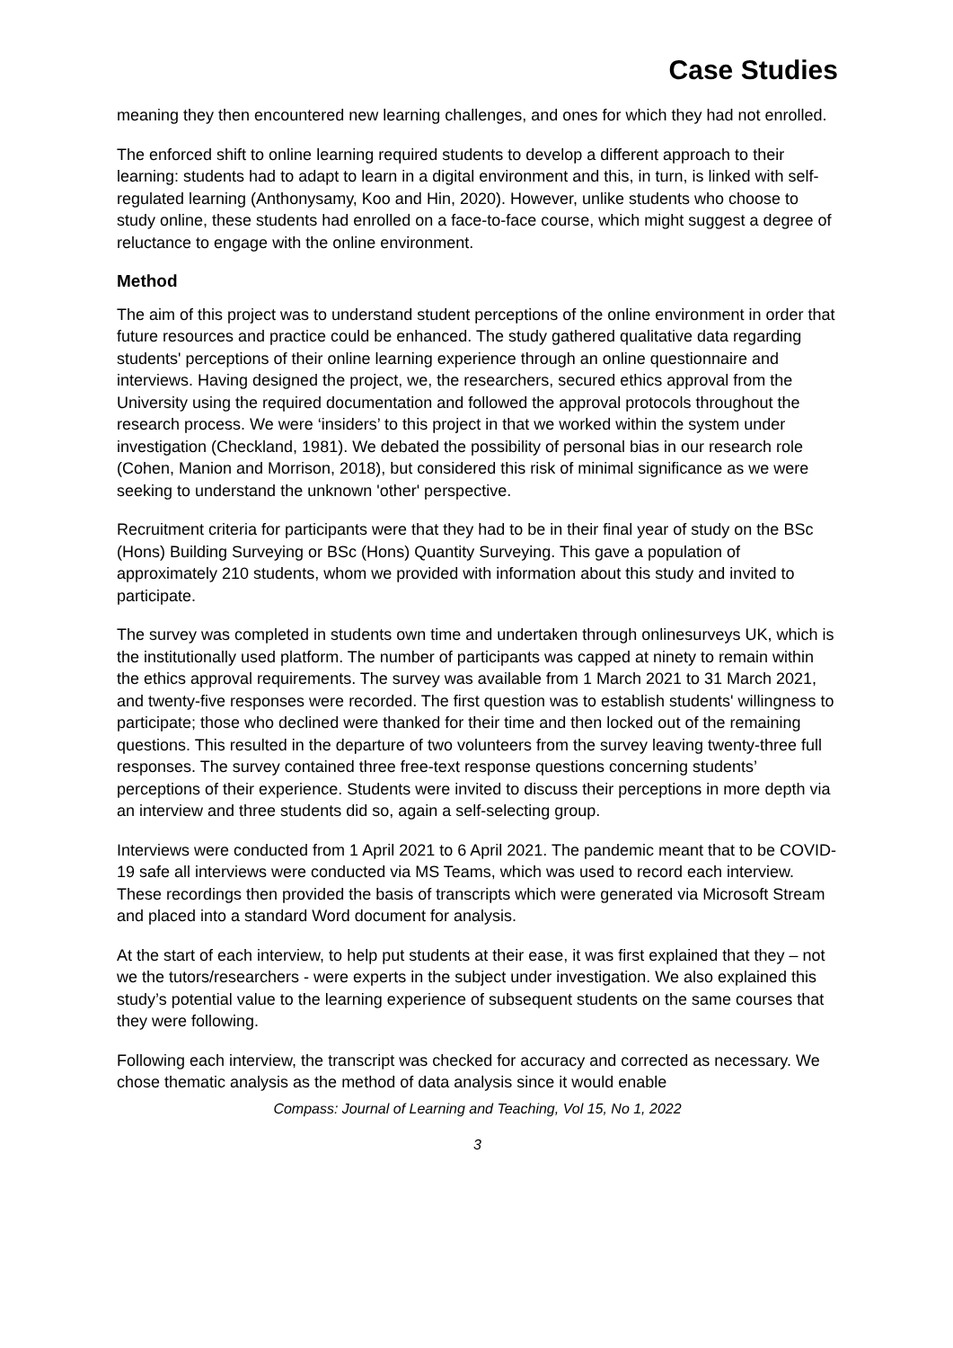Case Studies
meaning they then encountered new learning challenges, and ones for which they had not enrolled.
The enforced shift to online learning required students to develop a different approach to their learning: students had to adapt to learn in a digital environment and this, in turn, is linked with self-regulated learning (Anthonysamy, Koo and Hin, 2020). However, unlike students who choose to study online, these students had enrolled on a face-to-face course, which might suggest a degree of reluctance to engage with the online environment.
Method
The aim of this project was to understand student perceptions of the online environment in order that future resources and practice could be enhanced. The study gathered qualitative data regarding students' perceptions of their online learning experience through an online questionnaire and interviews. Having designed the project, we, the researchers, secured ethics approval from the University using the required documentation and followed the approval protocols throughout the research process. We were ‘insiders’ to this project in that we worked within the system under investigation (Checkland, 1981). We debated the possibility of personal bias in our research role (Cohen, Manion and Morrison, 2018), but considered this risk of minimal significance as we were seeking to understand the unknown 'other' perspective.
Recruitment criteria for participants were that they had to be in their final year of study on the BSc (Hons) Building Surveying or BSc (Hons) Quantity Surveying. This gave a population of approximately 210 students, whom we provided with information about this study and invited to participate.
The survey was completed in students own time and undertaken through onlinesurveys UK, which is the institutionally used platform. The number of participants was capped at ninety to remain within the ethics approval requirements. The survey was available from 1 March 2021 to 31 March 2021, and twenty-five responses were recorded. The first question was to establish students' willingness to participate; those who declined were thanked for their time and then locked out of the remaining questions. This resulted in the departure of two volunteers from the survey leaving twenty-three full responses. The survey contained three free-text response questions concerning students’ perceptions of their experience. Students were invited to discuss their perceptions in more depth via an interview and three students did so, again a self-selecting group.
Interviews were conducted from 1 April 2021 to 6 April 2021. The pandemic meant that to be COVID-19 safe all interviews were conducted via MS Teams, which was used to record each interview. These recordings then provided the basis of transcripts which were generated via Microsoft Stream and placed into a standard Word document for analysis.
At the start of each interview, to help put students at their ease, it was first explained that they – not we the tutors/researchers - were experts in the subject under investigation. We also explained this study’s potential value to the learning experience of subsequent students on the same courses that they were following.
Following each interview, the transcript was checked for accuracy and corrected as necessary. We chose thematic analysis as the method of data analysis since it would enable
Compass: Journal of Learning and Teaching, Vol 15, No 1, 2022
3